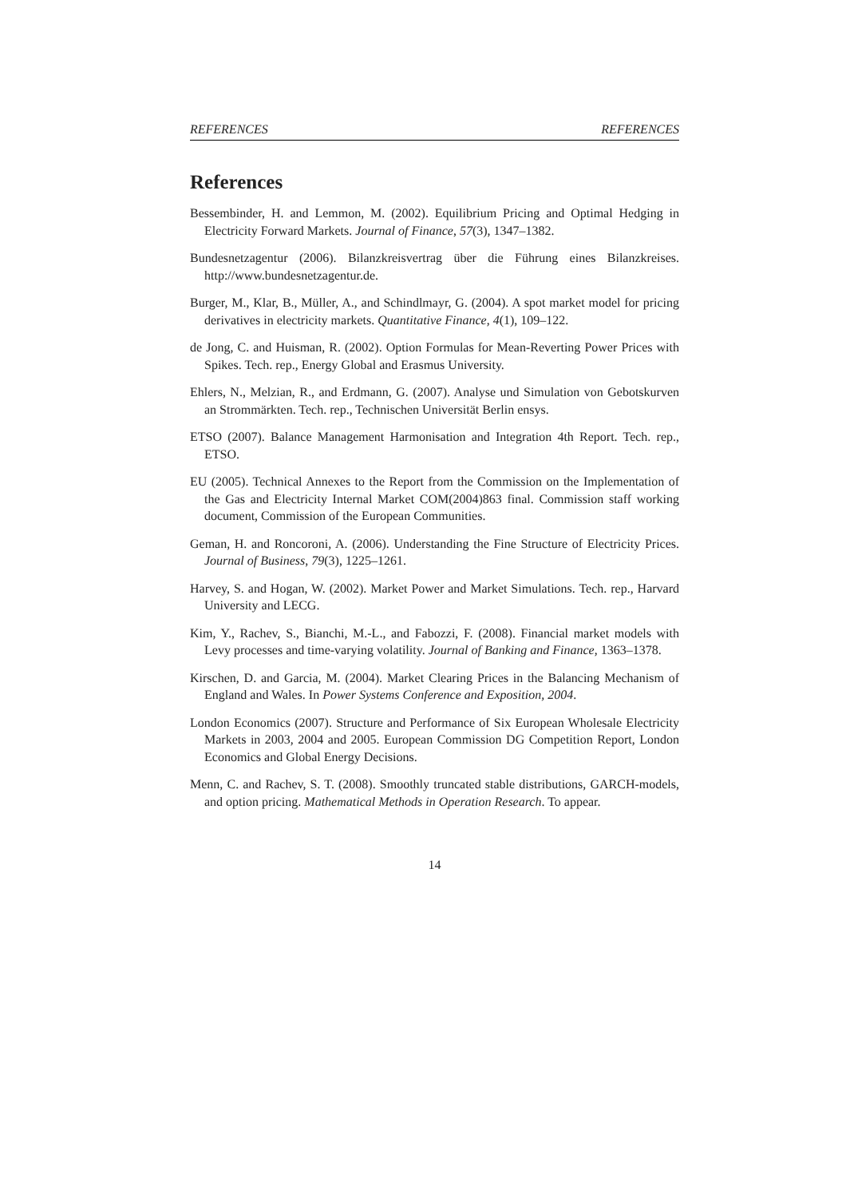REFERENCES REFERENCES
References
Bessembinder, H. and Lemmon, M. (2002). Equilibrium Pricing and Optimal Hedging in Electricity Forward Markets. Journal of Finance, 57(3), 1347–1382.
Bundesnetzagentur (2006). Bilanzkreisvertrag über die Führung eines Bilanzkreises. http://www.bundesnetzagentur.de.
Burger, M., Klar, B., Müller, A., and Schindlmayr, G. (2004). A spot market model for pricing derivatives in electricity markets. Quantitative Finance, 4(1), 109–122.
de Jong, C. and Huisman, R. (2002). Option Formulas for Mean-Reverting Power Prices with Spikes. Tech. rep., Energy Global and Erasmus University.
Ehlers, N., Melzian, R., and Erdmann, G. (2007). Analyse und Simulation von Gebotskurven an Strommärkten. Tech. rep., Technischen Universität Berlin ensys.
ETSO (2007). Balance Management Harmonisation and Integration 4th Report. Tech. rep., ETSO.
EU (2005). Technical Annexes to the Report from the Commission on the Implementation of the Gas and Electricity Internal Market COM(2004)863 final. Commission staff working document, Commission of the European Communities.
Geman, H. and Roncoroni, A. (2006). Understanding the Fine Structure of Electricity Prices. Journal of Business, 79(3), 1225–1261.
Harvey, S. and Hogan, W. (2002). Market Power and Market Simulations. Tech. rep., Harvard University and LECG.
Kim, Y., Rachev, S., Bianchi, M.-L., and Fabozzi, F. (2008). Financial market models with Levy processes and time-varying volatility. Journal of Banking and Finance, 1363–1378.
Kirschen, D. and Garcia, M. (2004). Market Clearing Prices in the Balancing Mechanism of England and Wales. In Power Systems Conference and Exposition, 2004.
London Economics (2007). Structure and Performance of Six European Wholesale Electricity Markets in 2003, 2004 and 2005. European Commission DG Competition Report, London Economics and Global Energy Decisions.
Menn, C. and Rachev, S. T. (2008). Smoothly truncated stable distributions, GARCH-models, and option pricing. Mathematical Methods in Operation Research. To appear.
14